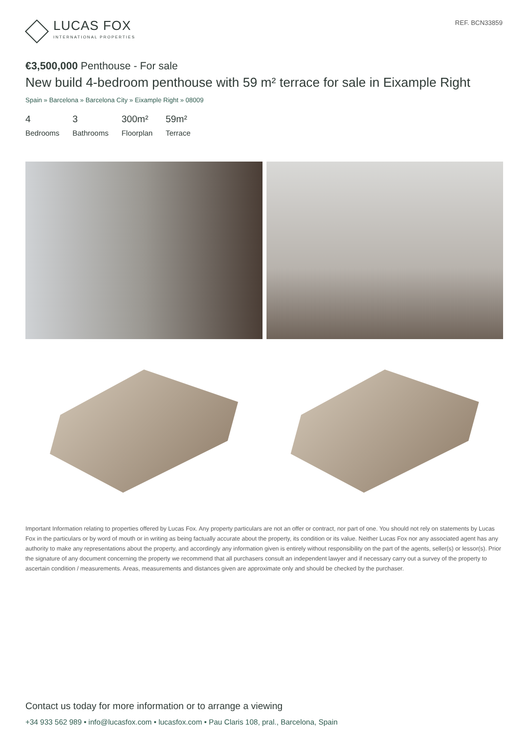LUCAS FOX
INTERNATIONAL PROPERTIES
REF. BCN33859
€3,500,000 Penthouse - For sale
New build 4-bedroom penthouse with 59 m² terrace for sale in Eixample Right
Spain » Barcelona » Barcelona City » Eixample Right » 08009
4
Bedrooms
3
Bathrooms
300m²
Floorplan
59m²
Terrace
Important Information relating to properties offered by Lucas Fox. Any property particulars are not an offer or contract, nor part of one. You should not rely on statements by Lucas Fox in the particulars or by word of mouth or in writing as being factually accurate about the property, its condition or its value. Neither Lucas Fox nor any associated agent has any authority to make any representations about the property, and accordingly any information given is entirely without responsibility on the part of the agents, seller(s) or lessor(s). Prior the signature of any document concerning the property we recommend that all purchasers consult an independent lawyer and if necessary carry out a survey of the property to ascertain condition / measurements. Areas, measurements and distances given are approximate only and should be checked by the purchaser.
Contact us today for more information or to arrange a viewing
+34 933 562 989 • info@lucasfox.com • lucasfox.com • Pau Claris 108, pral., Barcelona, Spain